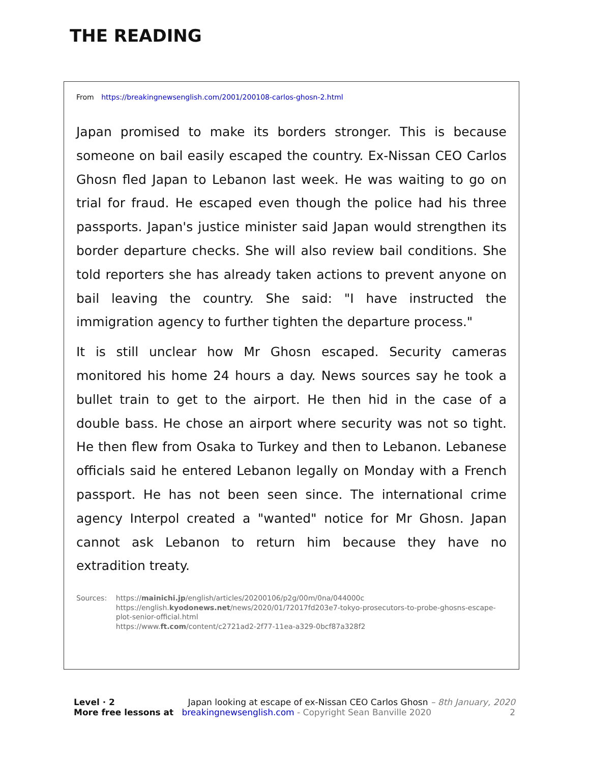THE READING
From https://breakingnewsenglish.com/2001/200108-carlos-ghosn-2.html
Japan promised to make its borders stronger. This is because someone on bail easily escaped the country. Ex-Nissan CEO Carlos Ghosn fled Japan to Lebanon last week. He was waiting to go on trial for fraud. He escaped even though the police had his three passports. Japan's justice minister said Japan would strengthen its border departure checks. She will also review bail conditions. She told reporters she has already taken actions to prevent anyone on bail leaving the country. She said: "I have instructed the immigration agency to further tighten the departure process."
It is still unclear how Mr Ghosn escaped. Security cameras monitored his home 24 hours a day. News sources say he took a bullet train to get to the airport. He then hid in the case of a double bass. He chose an airport where security was not so tight. He then flew from Osaka to Turkey and then to Lebanon. Lebanese officials said he entered Lebanon legally on Monday with a French passport. He has not been seen since. The international crime agency Interpol created a "wanted" notice for Mr Ghosn. Japan cannot ask Lebanon to return him because they have no extradition treaty.
Sources: https://mainichi.jp/english/articles/20200106/p2g/00m/0na/044000c
https://english.kyodonews.net/news/2020/01/72017fd203e7-tokyo-prosecutors-to-probe-ghosns-escape-plot-senior-official.html
https://www.ft.com/content/c2721ad2-2f77-11ea-a329-0bcf87a328f2
Level · 2 Japan looking at escape of ex-Nissan CEO Carlos Ghosn – 8th January, 2020
More free lessons at breakingnewsenglish.com - Copyright Sean Banville 2020 2